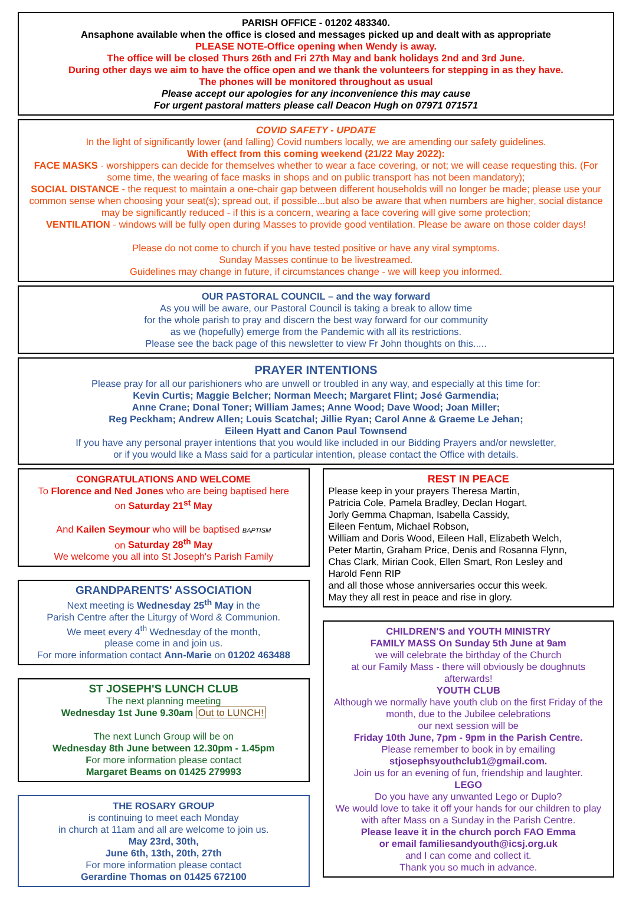PARISH OFFICE - 01202 483340.
Ansaphone available when the office is closed and messages picked up and dealt with as appropriate
PLEASE NOTE-Office opening when Wendy is away.
The office will be closed Thurs 26th and Fri 27th May and bank holidays 2nd and 3rd June.
During other days we aim to have the office open and we thank the volunteers for stepping in as they have.
The phones will be monitored throughout as usual
Please accept our apologies for any inconvenience this may cause
For urgent pastoral matters please call Deacon Hugh on 07971 071571
COVID SAFETY - UPDATE
In the light of significantly lower (and falling) Covid numbers locally, we are amending our safety guidelines.
With effect from this coming weekend (21/22 May 2022):
FACE MASKS - worshippers can decide for themselves whether to wear a face covering, or not; we will cease requesting this. (For some time, the wearing of face masks in shops and on public transport has not been mandatory);
SOCIAL DISTANCE - the request to maintain a one-chair gap between different households will no longer be made; please use your common sense when choosing your seat(s); spread out, if possible...but also be aware that when numbers are higher, social distance may be significantly reduced - if this is a concern, wearing a face covering will give some protection;
VENTILATION - windows will be fully open during Masses to provide good ventilation. Please be aware on those colder days!
Please do not come to church if you have tested positive or have any viral symptoms.
Sunday Masses continue to be livestreamed.
Guidelines may change in future, if circumstances change - we will keep you informed.
OUR PASTORAL COUNCIL – and the way forward
As you will be aware, our Pastoral Council is taking a break to allow time
for the whole parish to pray and discern the best way forward for our community
as we (hopefully) emerge from the Pandemic with all its restrictions.
Please see the back page of this newsletter to view Fr John thoughts on this.....
PRAYER INTENTIONS
Please pray for all our parishioners who are unwell or troubled in any way, and especially at this time for:
Kevin Curtis; Maggie Belcher; Norman Meech; Margaret Flint; José Garmendia;
Anne Crane; Donal Toner; William James; Anne Wood; Dave Wood; Joan Miller;
Reg Peckham; Andrew Allen; Louis Scatchal; Jillie Ryan; Carol Anne & Graeme Le Jehan;
Eileen Hyatt and Canon Paul Townsend
If you have any personal prayer intentions that you would like included in our Bidding Prayers and/or newsletter,
or if you would like a Mass said for a particular intention, please contact the Office with details.
CONGRATULATIONS AND WELCOME
To Florence and Ned Jones who are being baptised here
on Saturday 21<sup>st</sup> May
And Kailen Seymour who will be baptised BAPTISM
on Saturday 28<sup>th</sup> May
We welcome you all into St Joseph's Parish Family
GRANDPARENTS' ASSOCIATION
Next meeting is Wednesday 25<sup>th</sup> May in the
Parish Centre after the Liturgy of Word & Communion.
We meet every 4<sup>th</sup> Wednesday of the month,
please come in and join us.
For more information contact Ann-Marie on 01202 463488
ST JOSEPH'S LUNCH CLUB
The next planning meeting
Wednesday 1st June 9.30am Out to LUNCH!
The next Lunch Group will be on
Wednesday 8th June between 12.30pm - 1.45pm
For more information please contact
Margaret Beams on 01425 279993
THE ROSARY GROUP
is continuing to meet each Monday
in church at 11am and all are welcome to join us.
May 23rd, 30th,
June 6th, 13th, 20th, 27th
For more information please contact
Gerardine Thomas on 01425 672100
REST IN PEACE
Please keep in your prayers Theresa Martin,
Patricia Cole, Pamela Bradley, Declan Hogart,
Jorly Gemma Chapman, Isabella Cassidy,
Eileen Fentum, Michael Robson,
William and Doris Wood, Eileen Hall, Elizabeth Welch,
Peter Martin, Graham Price, Denis and Rosanna Flynn,
Chas Clark, Mirian Cook, Ellen Smart, Ron Lesley and
Harold Fenn RIP
and all those whose anniversaries occur this week.
May they all rest in peace and rise in glory.
CHILDREN'S and YOUTH MINISTRY
FAMILY MASS On Sunday 5th June at 9am
we will celebrate the birthday of the Church
at our Family Mass - there will obviously be doughnuts afterwards!
YOUTH CLUB
Although we normally have youth club on the first Friday of the month, due to the Jubilee celebrations
our next session will be
Friday 10th June, 7pm - 9pm in the Parish Centre.
Please remember to book in by emailing
stjosephsyouthclub1@gmail.com.
Join us for an evening of fun, friendship and laughter.
LEGO
Do you have any unwanted Lego or Duplo?
We would love to take it off your hands for our children to play with after Mass on a Sunday in the Parish Centre.
Please leave it in the church porch FAO Emma
or email familiesandyouth@icsj.org.uk
and I can come and collect it.
Thank you so much in advance.